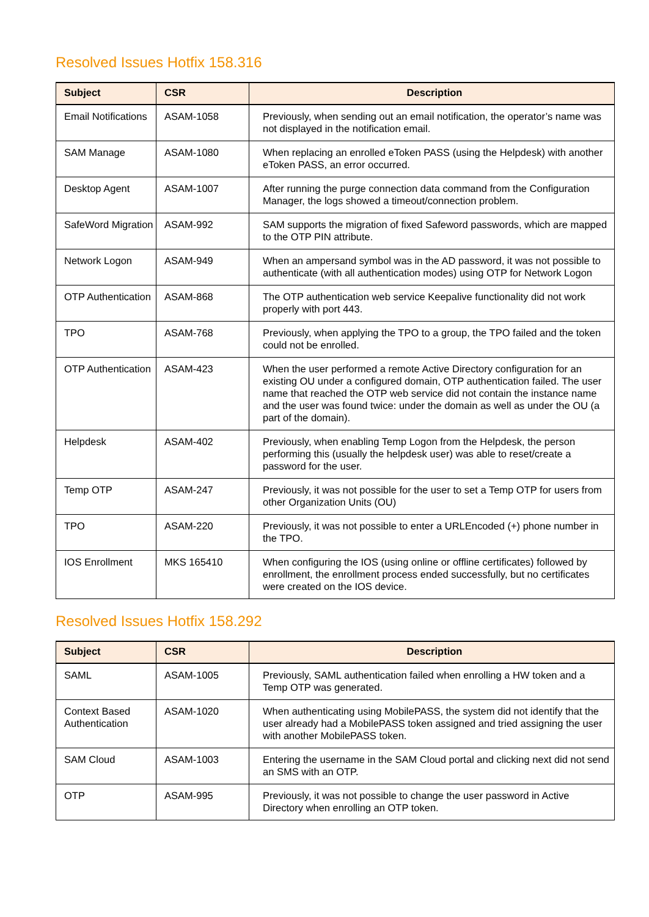Resolved Issues Hotfix 158.316
| Subject | CSR | Description |
| --- | --- | --- |
| Email Notifications | ASAM-1058 | Previously, when sending out an email notification, the operator’s name was not displayed in the notification email. |
| SAM Manage | ASAM-1080 | When replacing an enrolled eToken PASS (using the Helpdesk) with another eToken PASS, an error occurred. |
| Desktop Agent | ASAM-1007 | After running the purge connection data command from the Configuration Manager, the logs showed a timeout/connection problem. |
| SafeWord Migration | ASAM-992 | SAM supports the migration of fixed Safeword passwords, which are mapped to the OTP PIN attribute. |
| Network Logon | ASAM-949 | When an ampersand symbol was in the AD password, it was not possible to authenticate (with all authentication modes) using OTP for Network Logon |
| OTP Authentication | ASAM-868 | The OTP authentication web service Keepalive functionality did not work properly with port 443. |
| TPO | ASAM-768 | Previously, when applying the TPO to a group, the TPO failed and the token could not be enrolled. |
| OTP Authentication | ASAM-423 | When the user performed a remote Active Directory configuration for an existing OU under a configured domain, OTP authentication failed. The user name that reached the OTP web service did not contain the instance name and the user was found twice: under the domain as well as under the OU (a part of the domain). |
| Helpdesk | ASAM-402 | Previously, when enabling Temp Logon from the Helpdesk, the person performing this (usually the helpdesk user) was able to reset/create a password for the user. |
| Temp OTP | ASAM-247 | Previously, it was not possible for the user to set a Temp OTP for users from other Organization Units (OU) |
| TPO | ASAM-220 | Previously, it was not possible to enter a URLEncoded (+) phone number in the TPO. |
| IOS Enrollment | MKS 165410 | When configuring the IOS (using online or offline certificates) followed by enrollment, the enrollment process ended successfully, but no certificates were created on the IOS device. |
Resolved Issues Hotfix 158.292
| Subject | CSR | Description |
| --- | --- | --- |
| SAML | ASAM-1005 | Previously, SAML authentication failed when enrolling a HW token and a Temp OTP was generated. |
| Context Based Authentication | ASAM-1020 | When authenticating using MobilePASS, the system did not identify that the user already had a MobilePASS token assigned and tried assigning the user with another MobilePASS token. |
| SAM Cloud | ASAM-1003 | Entering the username in the SAM Cloud portal and clicking next did not send an SMS with an OTP. |
| OTP | ASAM-995 | Previously, it was not possible to change the user password in Active Directory when enrolling an OTP token. |